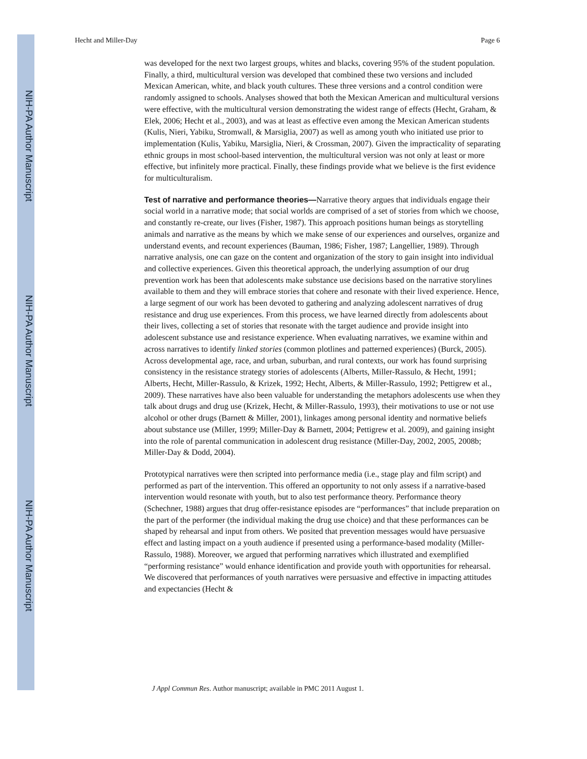NIH-PA Author Manuscript
NIH-PA Author Manuscript
NIH-PA Author Manuscript
Hecht and Miller-Day Page 6
was developed for the next two largest groups, whites and blacks, covering 95% of the student population. Finally, a third, multicultural version was developed that combined these two versions and included Mexican American, white, and black youth cultures. These three versions and a control condition were randomly assigned to schools. Analyses showed that both the Mexican American and multicultural versions were effective, with the multicultural version demonstrating the widest range of effects (Hecht, Graham, & Elek, 2006; Hecht et al., 2003), and was at least as effective even among the Mexican American students (Kulis, Nieri, Yabiku, Stromwall, & Marsiglia, 2007) as well as among youth who initiated use prior to implementation (Kulis, Yabiku, Marsiglia, Nieri, & Crossman, 2007). Given the impracticality of separating ethnic groups in most school-based intervention, the multicultural version was not only at least or more effective, but infinitely more practical. Finally, these findings provide what we believe is the first evidence for multiculturalism.
Test of narrative and performance theories—Narrative theory argues that individuals engage their social world in a narrative mode; that social worlds are comprised of a set of stories from which we choose, and constantly re-create, our lives (Fisher, 1987). This approach positions human beings as storytelling animals and narrative as the means by which we make sense of our experiences and ourselves, organize and understand events, and recount experiences (Bauman, 1986; Fisher, 1987; Langellier, 1989). Through narrative analysis, one can gaze on the content and organization of the story to gain insight into individual and collective experiences. Given this theoretical approach, the underlying assumption of our drug prevention work has been that adolescents make substance use decisions based on the narrative storylines available to them and they will embrace stories that cohere and resonate with their lived experience. Hence, a large segment of our work has been devoted to gathering and analyzing adolescent narratives of drug resistance and drug use experiences. From this process, we have learned directly from adolescents about their lives, collecting a set of stories that resonate with the target audience and provide insight into adolescent substance use and resistance experience. When evaluating narratives, we examine within and across narratives to identify linked stories (common plotlines and patterned experiences) (Burck, 2005). Across developmental age, race, and urban, suburban, and rural contexts, our work has found surprising consistency in the resistance strategy stories of adolescents (Alberts, Miller-Rassulo, & Hecht, 1991; Alberts, Hecht, Miller-Rassulo, & Krizek, 1992; Hecht, Alberts, & Miller-Rassulo, 1992; Pettigrew et al., 2009). These narratives have also been valuable for understanding the metaphors adolescents use when they talk about drugs and drug use (Krizek, Hecht, & Miller-Rassulo, 1993), their motivations to use or not use alcohol or other drugs (Barnett & Miller, 2001), linkages among personal identity and normative beliefs about substance use (Miller, 1999; Miller-Day & Barnett, 2004; Pettigrew et al. 2009), and gaining insight into the role of parental communication in adolescent drug resistance (Miller-Day, 2002, 2005, 2008b; Miller-Day & Dodd, 2004).
Prototypical narratives were then scripted into performance media (i.e., stage play and film script) and performed as part of the intervention. This offered an opportunity to not only assess if a narrative-based intervention would resonate with youth, but to also test performance theory. Performance theory (Schechner, 1988) argues that drug offer-resistance episodes are “performances” that include preparation on the part of the performer (the individual making the drug use choice) and that these performances can be shaped by rehearsal and input from others. We posited that prevention messages would have persuasive effect and lasting impact on a youth audience if presented using a performance-based modality (Miller-Rassulo, 1988). Moreover, we argued that performing narratives which illustrated and exemplified “performing resistance” would enhance identification and provide youth with opportunities for rehearsal. We discovered that performances of youth narratives were persuasive and effective in impacting attitudes and expectancies (Hecht &
J Appl Commun Res. Author manuscript; available in PMC 2011 August 1.